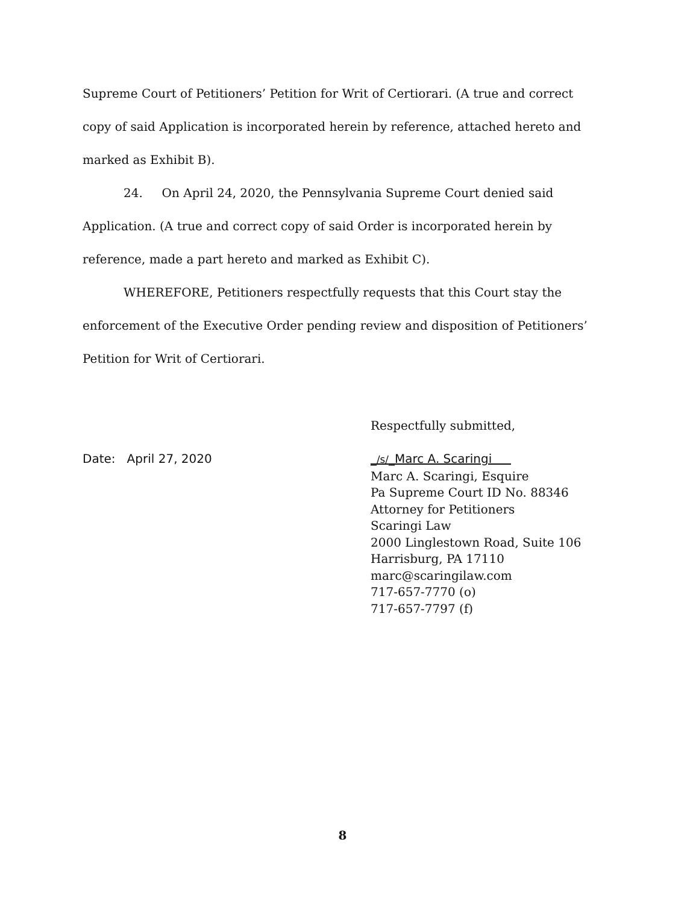Supreme Court of Petitioners’ Petition for Writ of Certiorari. (A true and correct copy of said Application is incorporated herein by reference, attached hereto and marked as Exhibit B).
24. On April 24, 2020, the Pennsylvania Supreme Court denied said Application. (A true and correct copy of said Order is incorporated herein by reference, made a part hereto and marked as Exhibit C).
WHEREFORE, Petitioners respectfully requests that this Court stay the enforcement of the Executive Order pending review and disposition of Petitioners’ Petition for Writ of Certiorari.
Date: April 27, 2020
Respectfully submitted,
_/s/_Marc A. Scaringi
Marc A. Scaringi, Esquire
Pa Supreme Court ID No. 88346
Attorney for Petitioners
Scaringi Law
2000 Linglestown Road, Suite 106
Harrisburg, PA 17110
marc@scaringilaw.com
717-657-7770 (o)
717-657-7797 (f)
8